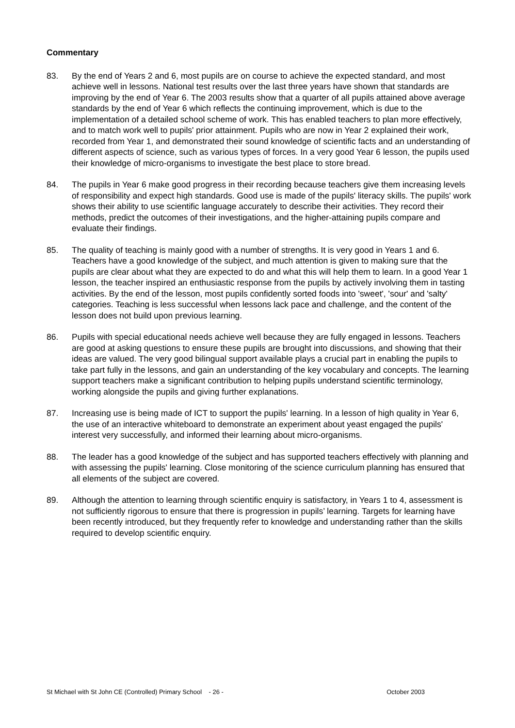Commentary
83. By the end of Years 2 and 6, most pupils are on course to achieve the expected standard, and most achieve well in lessons. National test results over the last three years have shown that standards are improving by the end of Year 6. The 2003 results show that a quarter of all pupils attained above average standards by the end of Year 6 which reflects the continuing improvement, which is due to the implementation of a detailed school scheme of work. This has enabled teachers to plan more effectively, and to match work well to pupils' prior attainment. Pupils who are now in Year 2 explained their work, recorded from Year 1, and demonstrated their sound knowledge of scientific facts and an understanding of different aspects of science, such as various types of forces. In a very good Year 6 lesson, the pupils used their knowledge of micro-organisms to investigate the best place to store bread.
84. The pupils in Year 6 make good progress in their recording because teachers give them increasing levels of responsibility and expect high standards. Good use is made of the pupils' literacy skills. The pupils' work shows their ability to use scientific language accurately to describe their activities. They record their methods, predict the outcomes of their investigations, and the higher-attaining pupils compare and evaluate their findings.
85. The quality of teaching is mainly good with a number of strengths. It is very good in Years 1 and 6. Teachers have a good knowledge of the subject, and much attention is given to making sure that the pupils are clear about what they are expected to do and what this will help them to learn. In a good Year 1 lesson, the teacher inspired an enthusiastic response from the pupils by actively involving them in tasting activities. By the end of the lesson, most pupils confidently sorted foods into 'sweet', 'sour' and 'salty' categories. Teaching is less successful when lessons lack pace and challenge, and the content of the lesson does not build upon previous learning.
86. Pupils with special educational needs achieve well because they are fully engaged in lessons. Teachers are good at asking questions to ensure these pupils are brought into discussions, and showing that their ideas are valued. The very good bilingual support available plays a crucial part in enabling the pupils to take part fully in the lessons, and gain an understanding of the key vocabulary and concepts. The learning support teachers make a significant contribution to helping pupils understand scientific terminology, working alongside the pupils and giving further explanations.
87. Increasing use is being made of ICT to support the pupils' learning. In a lesson of high quality in Year 6, the use of an interactive whiteboard to demonstrate an experiment about yeast engaged the pupils' interest very successfully, and informed their learning about micro-organisms.
88. The leader has a good knowledge of the subject and has supported teachers effectively with planning and with assessing the pupils' learning. Close monitoring of the science curriculum planning has ensured that all elements of the subject are covered.
89. Although the attention to learning through scientific enquiry is satisfactory, in Years 1 to 4, assessment is not sufficiently rigorous to ensure that there is progression in pupils’ learning. Targets for learning have been recently introduced, but they frequently refer to knowledge and understanding rather than the skills required to develop scientific enquiry.
St Michael with St John CE (Controlled) Primary School - 26 -
October 2003